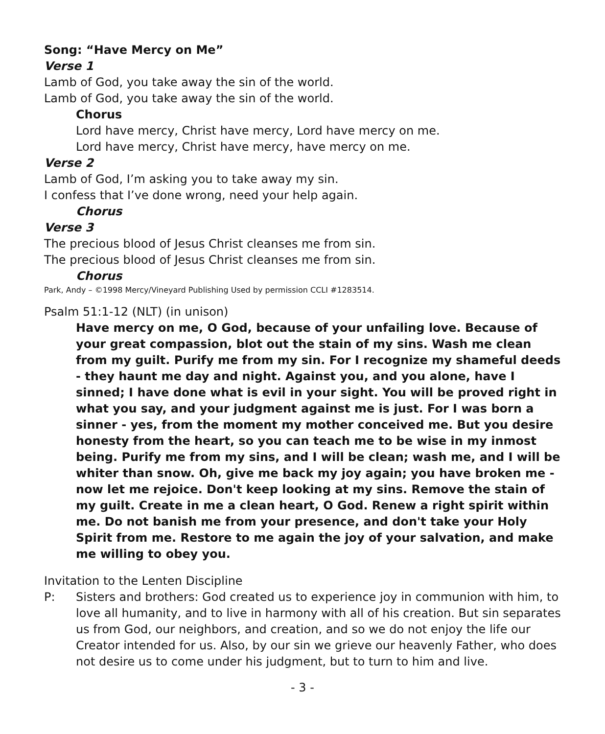Song: “Have Mercy on Me”
Verse 1
Lamb of God, you take away the sin of the world.
Lamb of God, you take away the sin of the world.
Chorus
Lord have mercy, Christ have mercy, Lord have mercy on me.
Lord have mercy, Christ have mercy, have mercy on me.
Verse 2
Lamb of God, I’m asking you to take away my sin.
I confess that I’ve done wrong, need your help again.
Chorus
Verse 3
The precious blood of Jesus Christ cleanses me from sin.
The precious blood of Jesus Christ cleanses me from sin.
Chorus
Park, Andy – ©1998 Mercy/Vineyard Publishing Used by permission CCLI #1283514.
Psalm 51:1-12 (NLT) (in unison)
Have mercy on me, O God, because of your unfailing love. Because of your great compassion, blot out the stain of my sins. Wash me clean from my guilt. Purify me from my sin. For I recognize my shameful deeds - they haunt me day and night. Against you, and you alone, have I sinned; I have done what is evil in your sight. You will be proved right in what you say, and your judgment against me is just. For I was born a sinner - yes, from the moment my mother conceived me. But you desire honesty from the heart, so you can teach me to be wise in my inmost being. Purify me from my sins, and I will be clean; wash me, and I will be whiter than snow. Oh, give me back my joy again; you have broken me - now let me rejoice. Don't keep looking at my sins. Remove the stain of my guilt. Create in me a clean heart, O God. Renew a right spirit within me. Do not banish me from your presence, and don't take your Holy Spirit from me. Restore to me again the joy of your salvation, and make me willing to obey you.
Invitation to the Lenten Discipline
P: Sisters and brothers: God created us to experience joy in communion with him, to love all humanity, and to live in harmony with all of his creation. But sin separates us from God, our neighbors, and creation, and so we do not enjoy the life our Creator intended for us. Also, by our sin we grieve our heavenly Father, who does not desire us to come under his judgment, but to turn to him and live.
- 3 -